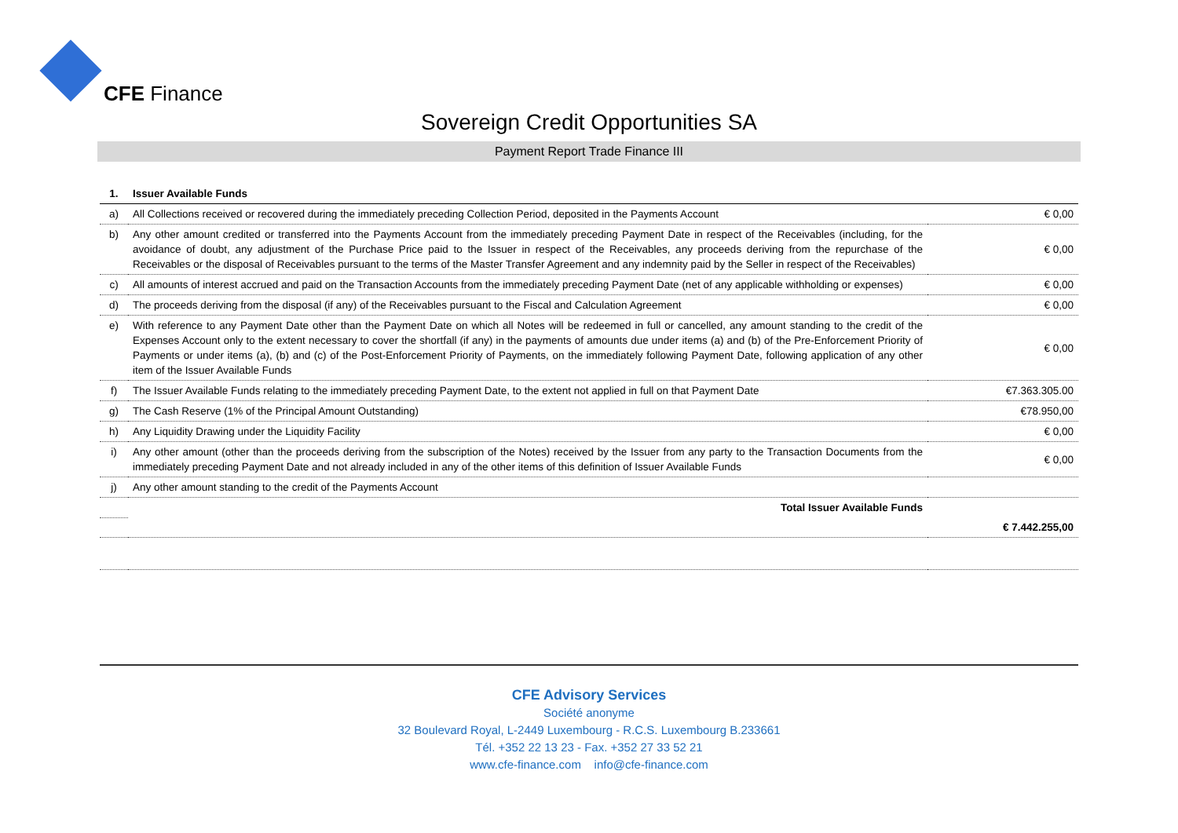CFE Finance
Sovereign Credit Opportunities SA
Payment Report Trade Finance III
| 1. | Issuer Available Funds | |
| a) | All Collections received or recovered during the immediately preceding Collection Period, deposited in the Payments Account | € 0,00 |
| b) | Any other amount credited or transferred into the Payments Account from the immediately preceding Payment Date in respect of the Receivables (including, for the avoidance of doubt, any adjustment of the Purchase Price paid to the Issuer in respect of the Receivables, any proceeds deriving from the repurchase of the Receivables or the disposal of Receivables pursuant to the terms of the Master Transfer Agreement and any indemnity paid by the Seller in respect of the Receivables) | € 0,00 |
| c) | All amounts of interest accrued and paid on the Transaction Accounts from the immediately preceding Payment Date (net of any applicable withholding or expenses) | € 0,00 |
| d) | The proceeds deriving from the disposal (if any) of the Receivables pursuant to the Fiscal and Calculation Agreement | € 0,00 |
| e) | With reference to any Payment Date other than the Payment Date on which all Notes will be redeemed in full or cancelled, any amount standing to the credit of the Expenses Account only to the extent necessary to cover the shortfall (if any) in the payments of amounts due under items (a) and (b) of the Pre-Enforcement Priority of Payments or under items (a), (b) and (c) of the Post-Enforcement Priority of Payments, on the immediately following Payment Date, following application of any other item of the Issuer Available Funds | € 0,00 |
| f) | The Issuer Available Funds relating to the immediately preceding Payment Date, to the extent not applied in full on that Payment Date | €7.363.305.00 |
| g) | The Cash Reserve (1% of the Principal Amount Outstanding) | €78.950,00 |
| h) | Any Liquidity Drawing under the Liquidity Facility | € 0,00 |
| i) | Any other amount (other than the proceeds deriving from the subscription of the Notes) received by the Issuer from any party to the Transaction Documents from the immediately preceding Payment Date and not already included in any of the other items of this definition of Issuer Available Funds | € 0,00 |
| j) | Any other amount standing to the credit of the Payments Account | |
| | Total Issuer Available Funds | |
| | | € 7.442.255,00 |
CFE Advisory Services
Société anonyme
32 Boulevard Royal, L-2449 Luxembourg - R.C.S. Luxembourg B.233661
Tél. +352 22 13 23 - Fax. +352 27 33 52 21
www.cfe-finance.com info@cfe-finance.com